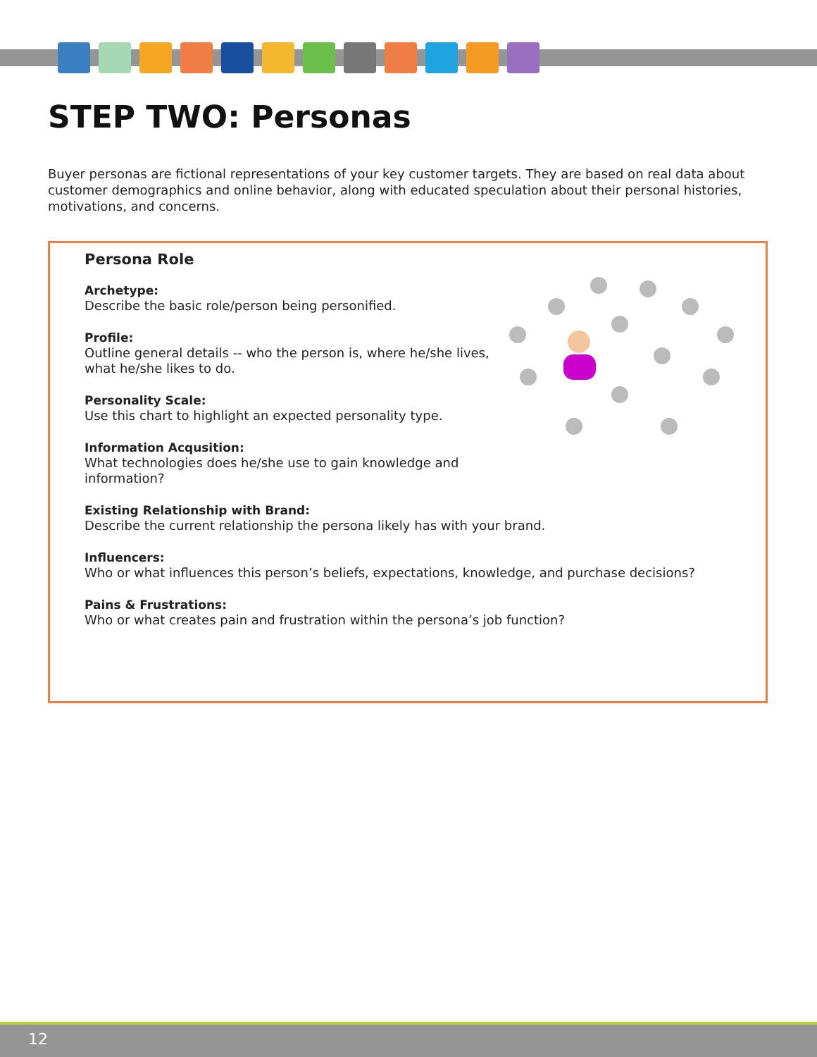STEP TWO: Personas
Buyer personas are fictional representations of your key customer targets. They are based on real data about customer demographics and online behavior, along with educated speculation about their personal histories, motivations, and concerns.
Persona Role
Archetype:
Describe the basic role/person being personified.
Profile:
Outline general details -- who the person is, where he/she lives,
what he/she likes to do.
Personality Scale:
Use this chart to highlight an expected personality type.
Information Acqusition:
What technologies does he/she use to gain knowledge and
information?
Existing Relationship with Brand:
Describe the current relationship the persona likely has with your brand.
Influencers:
Who or what influences this person’s beliefs, expectations, knowledge, and purchase decisions?
Pains & Frustrations:
Who or what creates pain and frustration within the persona’s job function?
12